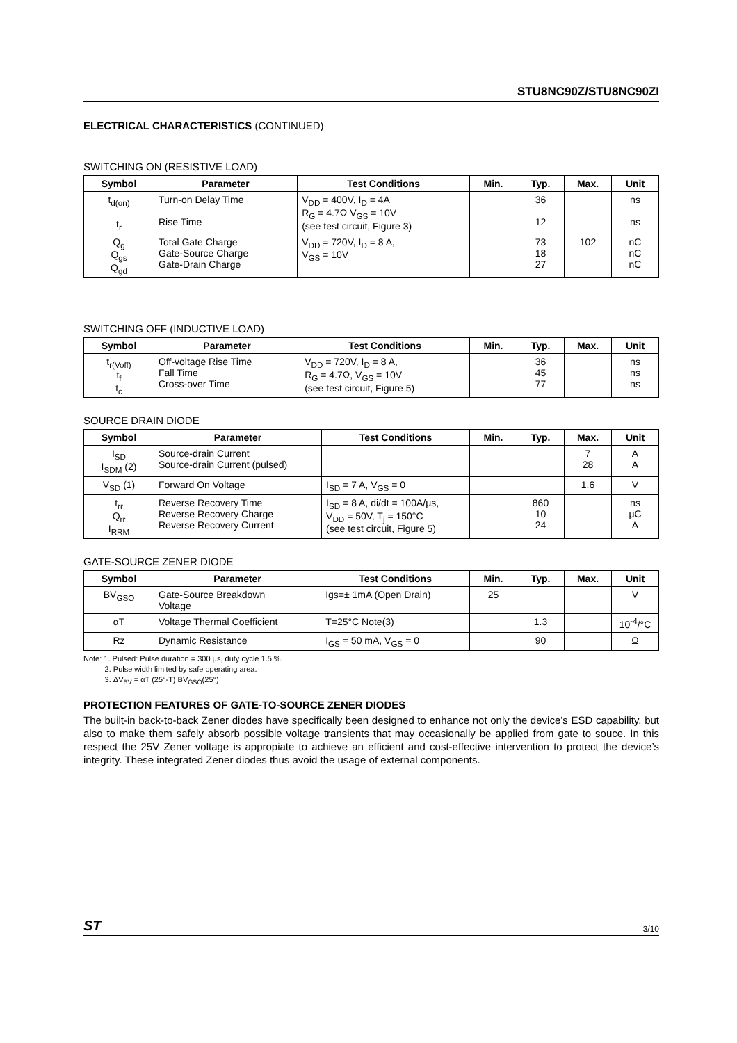STU8NC90Z/STU8NC90ZI
ELECTRICAL CHARACTERISTICS (CONTINUED)
SWITCHING ON (RESISTIVE LOAD)
| Symbol | Parameter | Test Conditions | Min. | Typ. | Max. | Unit |
| --- | --- | --- | --- | --- | --- | --- |
| t<sub>d(on)</sub> t<sub>r</sub> | Turn-on Delay Time Rise Time | V<sub>DD</sub> = 400V, I<sub>D</sub> = 4A R<sub>G</sub> = 4.7Ω V<sub>GS</sub> = 10V (see test circuit, Figure 3) | | 36 12 | | ns ns |
| Q<sub>g</sub> Q<sub>gs</sub> Q<sub>gd</sub> | Total Gate Charge Gate-Source Charge Gate-Drain Charge | V<sub>DD</sub> = 720V, I<sub>D</sub> = 8 A, V<sub>GS</sub> = 10V | | 73 18 27 | 102 | nC nC nC |
SWITCHING OFF (INDUCTIVE LOAD)
| Symbol | Parameter | Test Conditions | Min. | Typ. | Max. | Unit |
| --- | --- | --- | --- | --- | --- | --- |
| t<sub>r(Voff)</sub> t<sub>f</sub> t<sub>c</sub> | Off-voltage Rise Time Fall Time Cross-over Time | V<sub>DD</sub> = 720V, I<sub>D</sub> = 8 A, R<sub>G</sub> = 4.7Ω, V<sub>GS</sub> = 10V (see test circuit, Figure 5) | | 36 45 77 | | ns ns ns |
SOURCE DRAIN DIODE
| Symbol | Parameter | Test Conditions | Min. | Typ. | Max. | Unit |
| --- | --- | --- | --- | --- | --- | --- |
| I<sub>SD</sub> I<sub>SDM</sub> (2) | Source-drain Current Source-drain Current (pulsed) | | | | 7 28 | A A |
| V<sub>SD</sub> (1) | Forward On Voltage | I<sub>SD</sub> = 7 A, V<sub>GS</sub> = 0 | | | 1.6 | V |
| t<sub>rr</sub> Q<sub>rr</sub> I<sub>RRM</sub> | Reverse Recovery Time Reverse Recovery Charge Reverse Recovery Current | I<sub>SD</sub> = 8 A, di/dt = 100A/μs, V<sub>DD</sub> = 50V, T<sub>j</sub> = 150°C (see test circuit, Figure 5) | | 860 10 24 | | ns μC A |
GATE-SOURCE ZENER DIODE
| Symbol | Parameter | Test Conditions | Min. | Typ. | Max. | Unit |
| --- | --- | --- | --- | --- | --- | --- |
| BV<sub>GSO</sub> | Gate-Source Breakdown Voltage | Igs=± 1mA (Open Drain) | 25 | | | V |
| αT | Voltage Thermal Coefficient | T=25°C Note(3) | | 1.3 | | 10<sup>-4</sup>/°C |
| Rz | Dynamic Resistance | I<sub>GS</sub> = 50 mA, V<sub>GS</sub> = 0 | | 90 | | Ω |
Note: 1. Pulsed: Pulse duration = 300 μs, duty cycle 1.5 %.
2. Pulse width limited by safe operating area.
3. ΔV<sub>BV</sub> = αT (25°-T) BV<sub>GSO</sub>(25°)
PROTECTION FEATURES OF GATE-TO-SOURCE ZENER DIODES
The built-in back-to-back Zener diodes have specifically been designed to enhance not only the device’s ESD capability, but also to make them safely absorb possible voltage transients that may occasionally be applied from gate to souce. In this respect the 25V Zener voltage is appropiate to achieve an efficient and cost-effective intervention to protect the device’s integrity. These integrated Zener diodes thus avoid the usage of external components.
ST 3/10